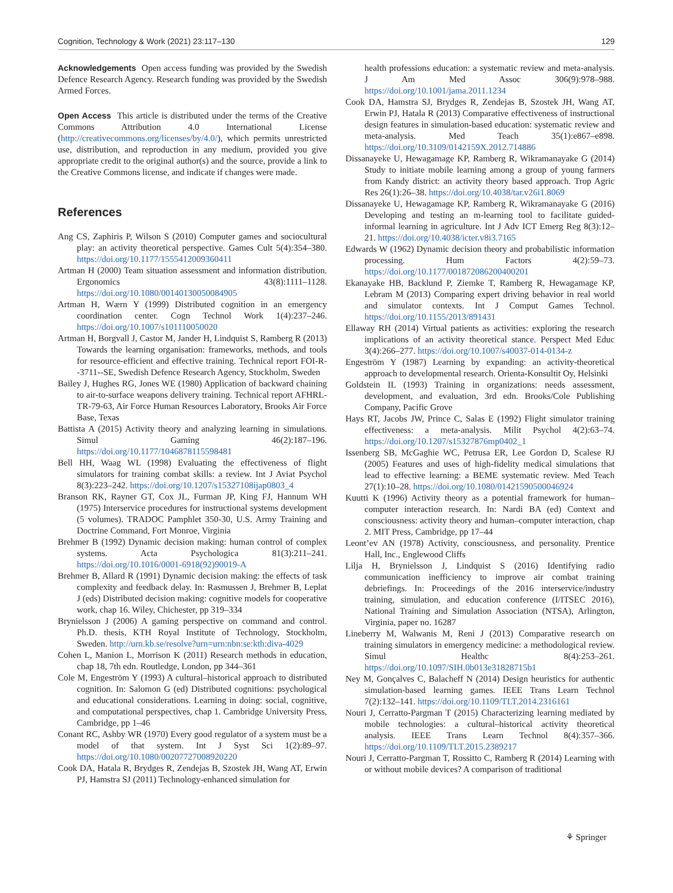Cognition, Technology & Work (2021) 23:117–130 129
Acknowledgements Open access funding was provided by the Swedish Defence Research Agency. Research funding was provided by the Swedish Armed Forces.
Open Access This article is distributed under the terms of the Creative Commons Attribution 4.0 International License (http://creativecommons.org/licenses/by/4.0/), which permits unrestricted use, distribution, and reproduction in any medium, provided you give appropriate credit to the original author(s) and the source, provide a link to the Creative Commons license, and indicate if changes were made.
References
Ang CS, Zaphiris P, Wilson S (2010) Computer games and sociocultural play: an activity theoretical perspective. Games Cult 5(4):354–380. https://doi.org/10.1177/1555412009360411
Artman H (2000) Team situation assessment and information distribution. Ergonomics 43(8):1111–1128. https://doi.org/10.1080/00140130050084905
Artman H, Wærn Y (1999) Distributed cognition in an emergency coordination center. Cogn Technol Work 1(4):237–246. https://doi.org/10.1007/s101110050020
Artman H, Borgvall J, Castor M, Jander H, Lindquist S, Ramberg R (2013) Towards the learning organisation: frameworks, methods, and tools for resource-efficient and effective training. Technical report FOI-R--3711--SE, Swedish Defence Research Agency, Stockholm, Sweden
Bailey J, Hughes RG, Jones WE (1980) Application of backward chaining to air-to-surface weapons delivery training. Technical report AFHRL-TR-79-63, Air Force Human Resources Laboratory, Brooks Air Force Base, Texas
Battista A (2015) Activity theory and analyzing learning in simulations. Simul Gaming 46(2):187–196. https://doi.org/10.1177/1046878115598481
Bell HH, Waag WL (1998) Evaluating the effectiveness of flight simulators for training combat skills: a review. Int J Aviat Psychol 8(3):223–242. https://doi.org/10.1207/s15327108ijap0803_4
Branson RK, Rayner GT, Cox JL, Furman JP, King FJ, Hannum WH (1975) Interservice procedures for instructional systems development (5 volumes). TRADOC Pamphlet 350-30, U.S. Army Training and Doctrine Command, Fort Monroe, Virginia
Brehmer B (1992) Dynamic decision making: human control of complex systems. Acta Psychologica 81(3):211–241. https://doi.org/10.1016/0001-6918(92)90019-A
Brehmer B, Allard R (1991) Dynamic decision making: the effects of task complexity and feedback delay. In: Rasmussen J, Brehmer B, Leplat J (eds) Distributed decision making: cognitive models for cooperative work, chap 16. Wiley, Chichester, pp 319–334
Brynielsson J (2006) A gaming perspective on command and control. Ph.D. thesis, KTH Royal Institute of Technology, Stockholm, Sweden. http://urn.kb.se/resolve?urn=urn:nbn:se:kth:diva-4029
Cohen L, Manion L, Morrison K (2011) Research methods in education, chap 18, 7th edn. Routledge, London, pp 344–361
Cole M, Engeström Y (1993) A cultural–historical approach to distributed cognition. In: Salomon G (ed) Distributed cognitions: psychological and educational considerations. Learning in doing: social, cognitive, and computational perspectives, chap 1. Cambridge University Press, Cambridge, pp 1–46
Conant RC, Ashby WR (1970) Every good regulator of a system must be a model of that system. Int J Syst Sci 1(2):89–97. https://doi.org/10.1080/00207727008920220
Cook DA, Hatala R, Brydges R, Zendejas B, Szostek JH, Wang AT, Erwin PJ, Hamstra SJ (2011) Technology-enhanced simulation for
health professions education: a systematic review and meta-analysis. J Am Med Assoc 306(9):978–988. https://doi.org/10.1001/jama.2011.1234
Cook DA, Hamstra SJ, Brydges R, Zendejas B, Szostek JH, Wang AT, Erwin PJ, Hatala R (2013) Comparative effectiveness of instructional design features in simulation-based education: systematic review and meta-analysis. Med Teach 35(1):e867–e898. https://doi.org/10.3109/0142159X.2012.714886
Dissanayeke U, Hewagamage KP, Ramberg R, Wikramanayake G (2014) Study to initiate mobile learning among a group of young farmers from Kandy district: an activity theory based approach. Trop Agric Res 26(1):26–38. https://doi.org/10.4038/tar.v26i1.8069
Dissanayeke U, Hewagamage KP, Ramberg R, Wikramanayake G (2016) Developing and testing an m-learning tool to facilitate guided-informal learning in agriculture. Int J Adv ICT Emerg Reg 8(3):12–21. https://doi.org/10.4038/icter.v8i3.7165
Edwards W (1962) Dynamic decision theory and probabilistic information processing. Hum Factors 4(2):59–73. https://doi.org/10.1177/001872086200400201
Ekanayake HB, Backlund P, Ziemke T, Ramberg R, Hewagamage KP, Lebram M (2013) Comparing expert driving behavior in real world and simulator contexts. Int J Comput Games Technol. https://doi.org/10.1155/2013/891431
Ellaway RH (2014) Virtual patients as activities: exploring the research implications of an activity theoretical stance. Perspect Med Educ 3(4):266–277. https://doi.org/10.1007/s40037-014-0134-z
Engeström Y (1987) Learning by expanding: an activity-theoretical approach to developmental research. Orienta-Konsultit Oy, Helsinki
Goldstein IL (1993) Training in organizations: needs assessment, development, and evaluation, 3rd edn. Brooks/Cole Publishing Company, Pacific Grove
Hays RT, Jacobs JW, Prince C, Salas E (1992) Flight simulator training effectiveness: a meta-analysis. Milit Psychol 4(2):63–74. https://doi.org/10.1207/s15327876mp0402_1
Issenberg SB, McGaghie WC, Petrusa ER, Lee Gordon D, Scalese RJ (2005) Features and uses of high-fidelity medical simulations that lead to effective learning: a BEME systematic review. Med Teach 27(1):10–28. https://doi.org/10.1080/01421590500046924
Kuutti K (1996) Activity theory as a potential framework for human–computer interaction research. In: Nardi BA (ed) Context and consciousness: activity theory and human–computer interaction, chap 2. MIT Press, Cambridge, pp 17–44
Leont’ev AN (1978) Activity, consciousness, and personality. Prentice Hall, Inc., Englewood Cliffs
Lilja H, Brynielsson J, Lindquist S (2016) Identifying radio communication inefficiency to improve air combat training debriefings. In: Proceedings of the 2016 interservice/industry training, simulation, and education conference (I/ITSEC 2016), National Training and Simulation Association (NTSA), Arlington, Virginia, paper no. 16287
Lineberry M, Walwanis M, Reni J (2013) Comparative research on training simulators in emergency medicine: a methodological review. Simul Healthc 8(4):253–261. https://doi.org/10.1097/SIH.0b013e31828715b1
Ney M, Gonçalves C, Balacheff N (2014) Design heuristics for authentic simulation-based learning games. IEEE Trans Learn Technol 7(2):132–141. https://doi.org/10.1109/TLT.2014.2316161
Nouri J, Cerratto-Pargman T (2015) Characterizing learning mediated by mobile technologies: a cultural–historical activity theoretical analysis. IEEE Trans Learn Technol 8(4):357–366. https://doi.org/10.1109/TLT.2015.2389217
Nouri J, Cerratto-Pargman T, Rossitto C, Ramberg R (2014) Learning with or without mobile devices? A comparison of traditional
⚘ Springer